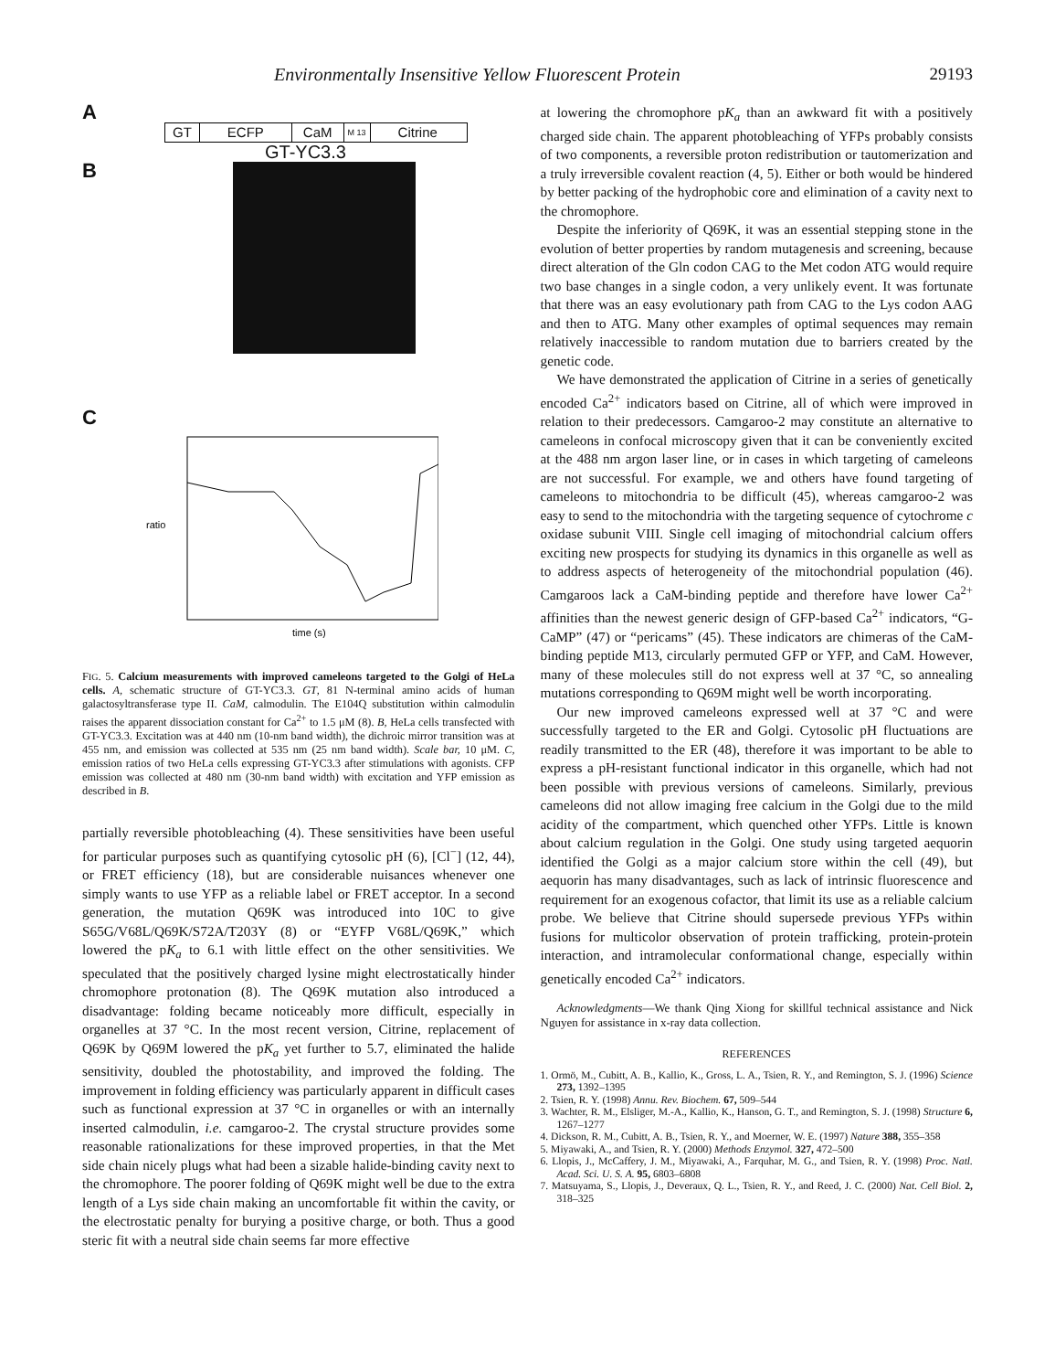Environmentally Insensitive Yellow Fluorescent Protein 29193
A
GT ECFP CaM M 13 Citrine
GT-YC3.3
B
C
ratio
time (s)
FIG. 5. Calcium measurements with improved cameleons targeted to the Golgi of HeLa cells. A, schematic structure of GT-YC3.3. GT, 81 N-terminal amino acids of human galactosyltransferase type II. CaM, calmodulin. The E104Q substitution within calmodulin raises the apparent dissociation constant for Ca<sup>2+</sup> to 1.5 μM (8). B, HeLa cells transfected with GT-YC3.3. Excitation was at 440 nm (10-nm band width), the dichroic mirror transition was at 455 nm, and emission was collected at 535 nm (25 nm band width). Scale bar, 10 μM. C, emission ratios of two HeLa cells expressing GT-YC3.3 after stimulations with agonists. CFP emission was collected at 480 nm (30-nm band width) with excitation and YFP emission as described in B.
partially reversible photobleaching (4). These sensitivities have been useful for particular purposes such as quantifying cytosolic pH (6), [Cl<sup>−</sup>] (12, 44), or FRET efficiency (18), but are considerable nuisances whenever one simply wants to use YFP as a reliable label or FRET acceptor. In a second generation, the mutation Q69K was introduced into 10C to give S65G/V68L/Q69K/S72A/T203Y (8) or “EYFP V68L/Q69K,” which lowered the pK<sub>a</sub> to 6.1 with little effect on the other sensitivities. We speculated that the positively charged lysine might electrostatically hinder chromophore protonation (8). The Q69K mutation also introduced a disadvantage: folding became noticeably more difficult, especially in organelles at 37 °C. In the most recent version, Citrine, replacement of Q69K by Q69M lowered the pK<sub>a</sub> yet further to 5.7, eliminated the halide sensitivity, doubled the photostability, and improved the folding. The improvement in folding efficiency was particularly apparent in difficult cases such as functional expression at 37 °C in organelles or with an internally inserted calmodulin, i.e. camgaroo-2. The crystal structure provides some reasonable rationalizations for these improved properties, in that the Met side chain nicely plugs what had been a sizable halide-binding cavity next to the chromophore. The poorer folding of Q69K might well be due to the extra length of a Lys side chain making an uncomfortable fit within the cavity, or the electrostatic penalty for burying a positive charge, or both. Thus a good steric fit with a neutral side chain seems far more effective
at lowering the chromophore pK<sub>a</sub> than an awkward fit with a positively charged side chain. The apparent photobleaching of YFPs probably consists of two components, a reversible proton redistribution or tautomerization and a truly irreversible covalent reaction (4, 5). Either or both would be hindered by better packing of the hydrophobic core and elimination of a cavity next to the chromophore.
Despite the inferiority of Q69K, it was an essential stepping stone in the evolution of better properties by random mutagenesis and screening, because direct alteration of the Gln codon CAG to the Met codon ATG would require two base changes in a single codon, a very unlikely event. It was fortunate that there was an easy evolutionary path from CAG to the Lys codon AAG and then to ATG. Many other examples of optimal sequences may remain relatively inaccessible to random mutation due to barriers created by the genetic code.
We have demonstrated the application of Citrine in a series of genetically encoded Ca<sup>2+</sup> indicators based on Citrine, all of which were improved in relation to their predecessors. Camgaroo-2 may constitute an alternative to cameleons in confocal microscopy given that it can be conveniently excited at the 488 nm argon laser line, or in cases in which targeting of cameleons are not successful. For example, we and others have found targeting of cameleons to mitochondria to be difficult (45), whereas camgaroo-2 was easy to send to the mitochondria with the targeting sequence of cytochrome c oxidase subunit VIII. Single cell imaging of mitochondrial calcium offers exciting new prospects for studying its dynamics in this organelle as well as to address aspects of heterogeneity of the mitochondrial population (46). Camgaroos lack a CaM-binding peptide and therefore have lower Ca<sup>2+</sup> affinities than the newest generic design of GFP-based Ca<sup>2+</sup> indicators, “G-CaMP” (47) or “pericams” (45). These indicators are chimeras of the CaM-binding peptide M13, circularly permuted GFP or YFP, and CaM. However, many of these molecules still do not express well at 37 °C, so annealing mutations corresponding to Q69M might well be worth incorporating.
Our new improved cameleons expressed well at 37 °C and were successfully targeted to the ER and Golgi. Cytosolic pH fluctuations are readily transmitted to the ER (48), therefore it was important to be able to express a pH-resistant functional indicator in this organelle, which had not been possible with previous versions of cameleons. Similarly, previous cameleons did not allow imaging free calcium in the Golgi due to the mild acidity of the compartment, which quenched other YFPs. Little is known about calcium regulation in the Golgi. One study using targeted aequorin identified the Golgi as a major calcium store within the cell (49), but aequorin has many disadvantages, such as lack of intrinsic fluorescence and requirement for an exogenous cofactor, that limit its use as a reliable calcium probe. We believe that Citrine should supersede previous YFPs within fusions for multicolor observation of protein trafficking, protein-protein interaction, and intramolecular conformational change, especially within genetically encoded Ca<sup>2+</sup> indicators.
Acknowledgments—We thank Qing Xiong for skillful technical assistance and Nick Nguyen for assistance in x-ray data collection.
REFERENCES
1. Ormö, M., Cubitt, A. B., Kallio, K., Gross, L. A., Tsien, R. Y., and Remington, S. J. (1996) Science 273, 1392–1395
2. Tsien, R. Y. (1998) Annu. Rev. Biochem. 67, 509–544
3. Wachter, R. M., Elsliger, M.-A., Kallio, K., Hanson, G. T., and Remington, S. J. (1998) Structure 6, 1267–1277
4. Dickson, R. M., Cubitt, A. B., Tsien, R. Y., and Moerner, W. E. (1997) Nature 388, 355–358
5. Miyawaki, A., and Tsien, R. Y. (2000) Methods Enzymol. 327, 472–500
6. Llopis, J., McCaffery, J. M., Miyawaki, A., Farquhar, M. G., and Tsien, R. Y. (1998) Proc. Natl. Acad. Sci. U. S. A. 95, 6803–6808
7. Matsuyama, S., Llopis, J., Deveraux, Q. L., Tsien, R. Y., and Reed, J. C. (2000) Nat. Cell Biol. 2, 318–325